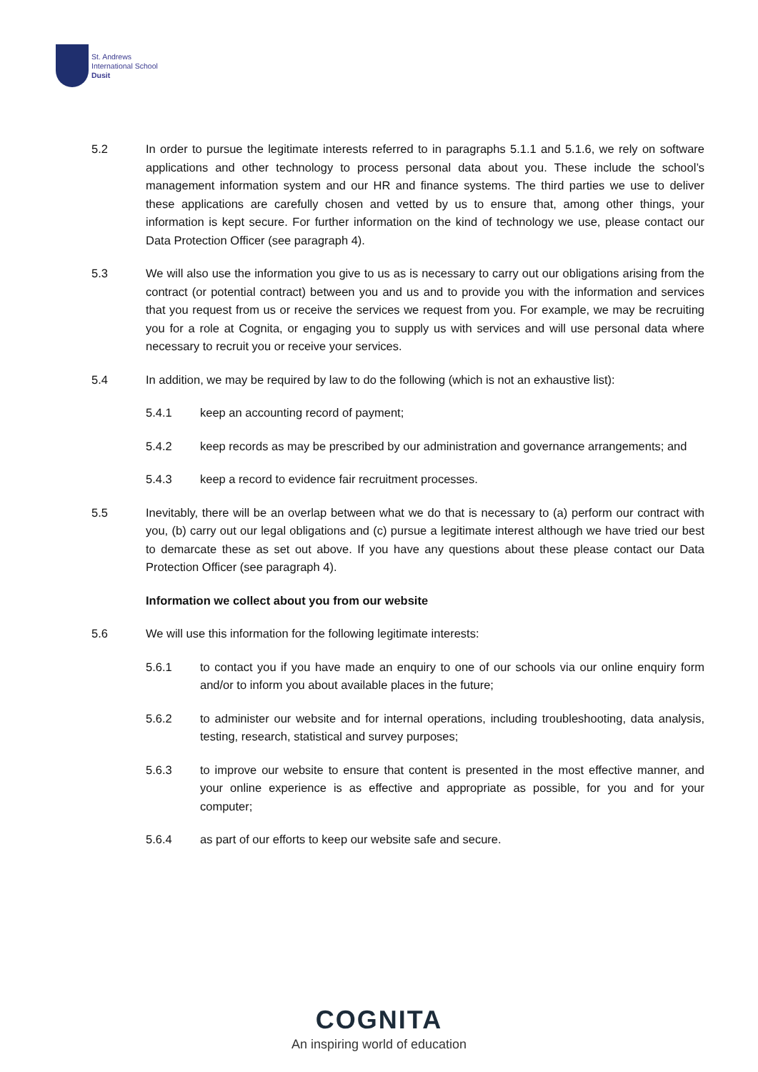St. Andrews
International School
Dusit
5.2 In order to pursue the legitimate interests referred to in paragraphs 5.1.1 and 5.1.6, we rely on software applications and other technology to process personal data about you. These include the school’s management information system and our HR and finance systems. The third parties we use to deliver these applications are carefully chosen and vetted by us to ensure that, among other things, your information is kept secure. For further information on the kind of technology we use, please contact our Data Protection Officer (see paragraph 4).
5.3 We will also use the information you give to us as is necessary to carry out our obligations arising from the contract (or potential contract) between you and us and to provide you with the information and services that you request from us or receive the services we request from you. For example, we may be recruiting you for a role at Cognita, or engaging you to supply us with services and will use personal data where necessary to recruit you or receive your services.
5.4 In addition, we may be required by law to do the following (which is not an exhaustive list):
5.4.1 keep an accounting record of payment;
5.4.2 keep records as may be prescribed by our administration and governance arrangements; and
5.4.3 keep a record to evidence fair recruitment processes.
5.5 Inevitably, there will be an overlap between what we do that is necessary to (a) perform our contract with you, (b) carry out our legal obligations and (c) pursue a legitimate interest although we have tried our best to demarcate these as set out above. If you have any questions about these please contact our Data Protection Officer (see paragraph 4).
Information we collect about you from our website
5.6 We will use this information for the following legitimate interests:
5.6.1 to contact you if you have made an enquiry to one of our schools via our online enquiry form and/or to inform you about available places in the future;
5.6.2 to administer our website and for internal operations, including troubleshooting, data analysis, testing, research, statistical and survey purposes;
5.6.3 to improve our website to ensure that content is presented in the most effective manner, and your online experience is as effective and appropriate as possible, for you and for your computer;
5.6.4 as part of our efforts to keep our website safe and secure.
COGNITA
An inspiring world of education